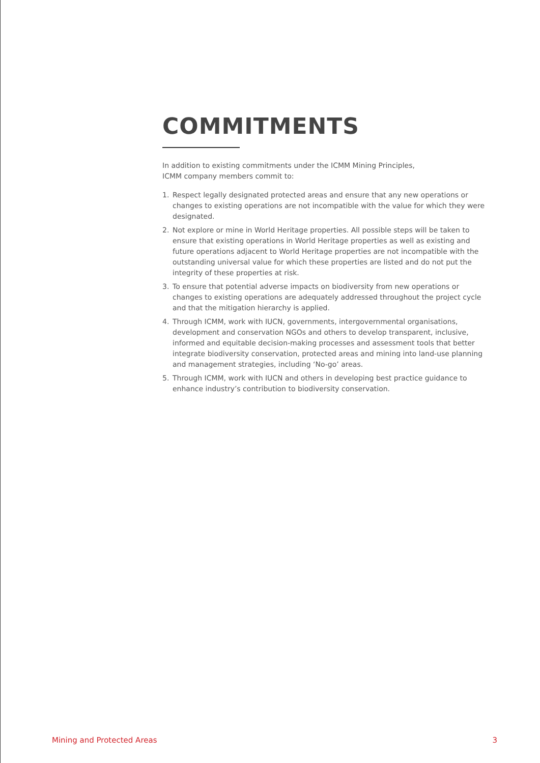COMMITMENTS
In addition to existing commitments under the ICMM Mining Principles,
ICMM company members commit to:
1. Respect legally designated protected areas and ensure that any new operations or changes to existing operations are not incompatible with the value for which they were designated.
2. Not explore or mine in World Heritage properties. All possible steps will be taken to ensure that existing operations in World Heritage properties as well as existing and future operations adjacent to World Heritage properties are not incompatible with the outstanding universal value for which these properties are listed and do not put the integrity of these properties at risk.
3. To ensure that potential adverse impacts on biodiversity from new operations or changes to existing operations are adequately addressed throughout the project cycle and that the mitigation hierarchy is applied.
4. Through ICMM, work with IUCN, governments, intergovernmental organisations, development and conservation NGOs and others to develop transparent, inclusive, informed and equitable decision-making processes and assessment tools that better integrate biodiversity conservation, protected areas and mining into land-use planning and management strategies, including ‘No-go’ areas.
5. Through ICMM, work with IUCN and others in developing best practice guidance to enhance industry’s contribution to biodiversity conservation.
Mining and Protected Areas 3